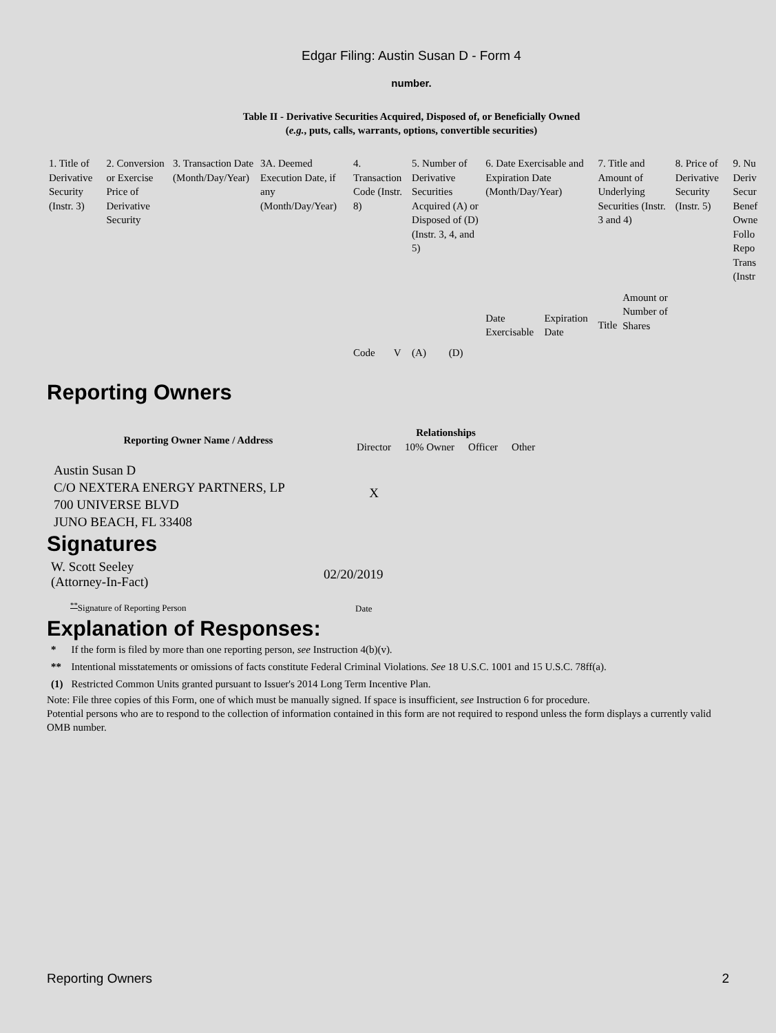Edgar Filing: Austin Susan D - Form 4
number.
Table II - Derivative Securities Acquired, Disposed of, or Beneficially Owned
(e.g., puts, calls, warrants, options, convertible securities)
| 1. Title of Derivative Security (Instr. 3) | 2. Conversion or Exercise Price of Derivative Security | 3. Transaction Date (Month/Day/Year) | 3A. Deemed Execution Date, if any (Month/Day/Year) | 4. Transaction Code (Instr. 8) | | 5. Number of Derivative Securities Acquired (A) or Disposed of (D) (Instr. 3, 4, and 5) | | 6. Date Exercisable and Expiration Date (Month/Day/Year) | | 7. Title and Amount of Underlying Securities (Instr. 3 and 4) | | 8. Price of Derivative Security (Instr. 5) | 9. Nu Deriv Secur Benef Owne Follo Repo Trans (Instr |
| | | | | Code | V | (A) | (D) | Date Exercisable | Expiration Date | Title | Amount or Number of Shares | | |
Reporting Owners
| Reporting Owner Name / Address | Relationships | | | |
| --- | --- | --- | --- | --- |
| | Director | 10% Owner | Officer | Other |
| Austin Susan D C/O NEXTERA ENERGY PARTNERS, LP 700 UNIVERSE BLVD JUNO BEACH, FL 33408 | X | | | |
Signatures
| W. Scott Seeley (Attorney-In-Fact) | 02/20/2019 |
| <sup>**</sup> Signature of Reporting Person | Date |
Explanation of Responses:
| * | If the form is filed by more than one reporting person, see Instruction 4(b)(v). |
| ** | Intentional misstatements or omissions of facts constitute Federal Criminal Violations. See 18 U.S.C. 1001 and 15 U.S.C. 78ff(a). |
| (1) | Restricted Common Units granted pursuant to Issuer's 2014 Long Term Incentive Plan. |
Note: File three copies of this Form, one of which must be manually signed. If space is insufficient, see Instruction 6 for procedure.
Potential persons who are to respond to the collection of information contained in this form are not required to respond unless the form displays a currently valid OMB number.
Reporting Owners 2